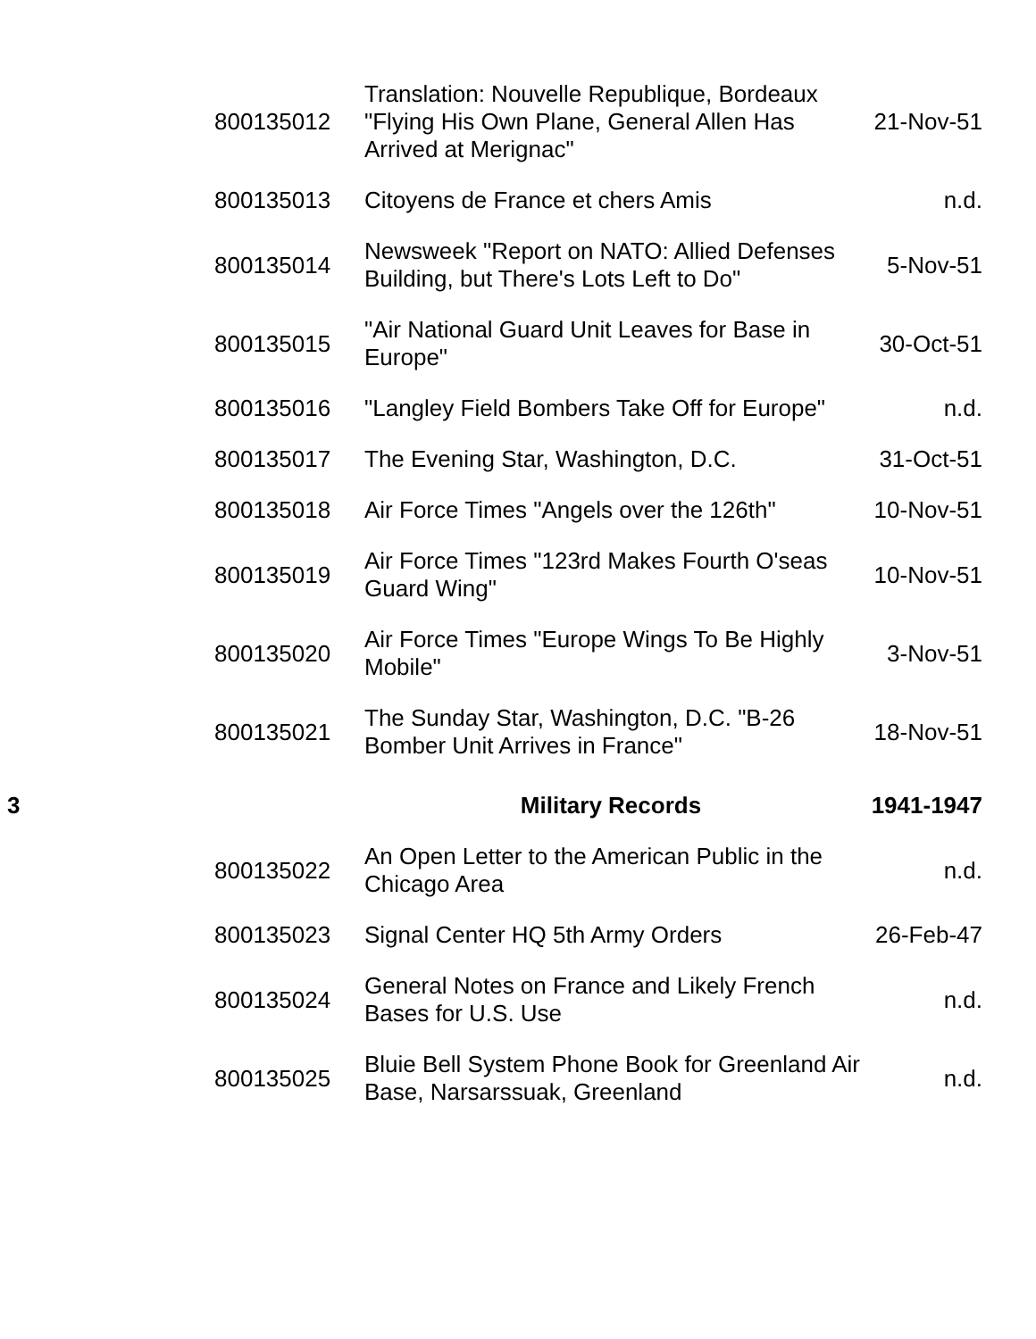| | 800135012 | Translation: Nouvelle Republique, Bordeaux "Flying His Own Plane, General Allen Has Arrived at Merignac" | 21-Nov-51 |
| | 800135013 | Citoyens de France et chers Amis | n.d. |
| | 800135014 | Newsweek "Report on NATO: Allied Defenses Building, but There's Lots Left to Do" | 5-Nov-51 |
| | 800135015 | "Air National Guard Unit Leaves for Base in Europe" | 30-Oct-51 |
| | 800135016 | "Langley Field Bombers Take Off for Europe" | n.d. |
| | 800135017 | The Evening Star, Washington, D.C. | 31-Oct-51 |
| | 800135018 | Air Force Times "Angels over the 126th" | 10-Nov-51 |
| | 800135019 | Air Force Times "123rd Makes Fourth O'seas Guard Wing" | 10-Nov-51 |
| | 800135020 | Air Force Times "Europe Wings To Be Highly Mobile" | 3-Nov-51 |
| | 800135021 | The Sunday Star, Washington, D.C. "B-26 Bomber Unit Arrives in France" | 18-Nov-51 |
| 3 | | Military Records | 1941-1947 |
| | 800135022 | An Open Letter to the American Public in the Chicago Area | n.d. |
| | 800135023 | Signal Center HQ 5th Army Orders | 26-Feb-47 |
| | 800135024 | General Notes on France and Likely French Bases for U.S. Use | n.d. |
| | 800135025 | Bluie Bell System Phone Book for Greenland Air Base, Narsarssuak, Greenland | n.d. |